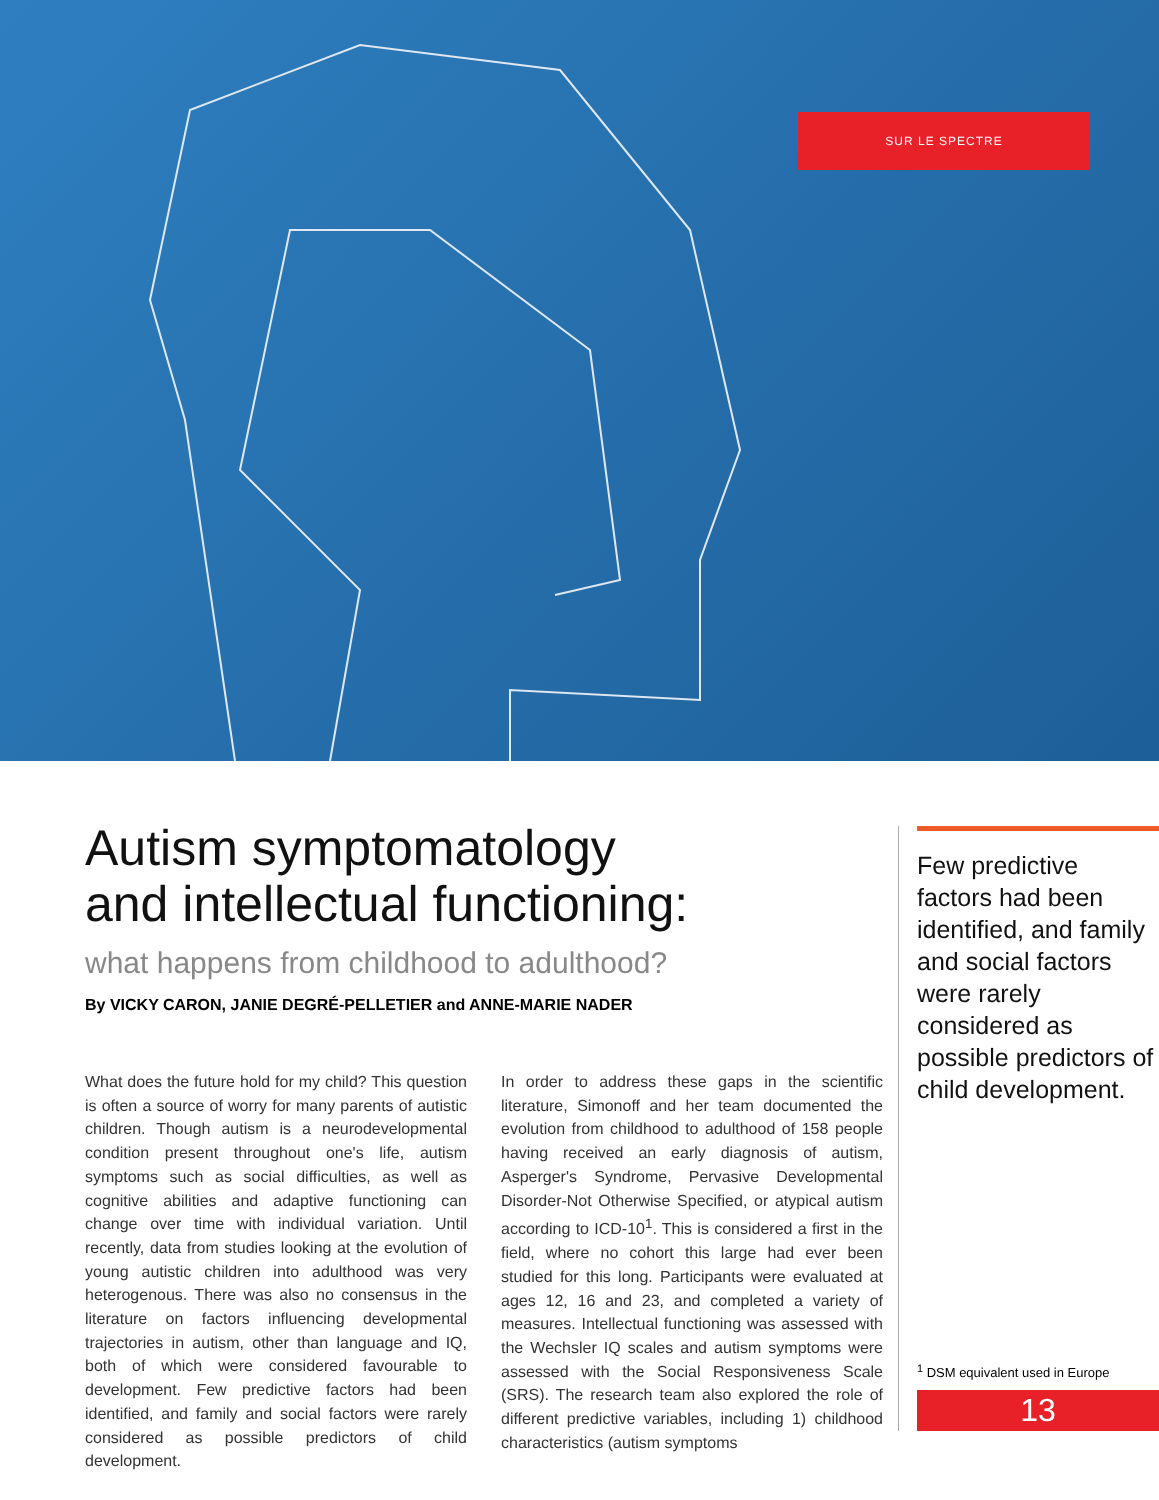SUR LE SPECTRE
Autism symptomatology
and intellectual functioning:
what happens from childhood to adulthood?
By VICKY CARON, JANIE DEGRÉ-PELLETIER and ANNE-MARIE NADER
What does the future hold for my child? This question is often a source of worry for many parents of autistic children. Though autism is a neurodevelopmental condition present throughout one's life, autism symptoms such as social difficulties, as well as cognitive abilities and adaptive functioning can change over time with individual variation. Until recently, data from studies looking at the evolution of young autistic children into adulthood was very heterogenous. There was also no consensus in the literature on factors influencing developmental trajectories in autism, other than language and IQ, both of which were considered favourable to development. Few predictive factors had been identified, and family and social factors were rarely considered as possible predictors of child development.
In order to address these gaps in the scientific literature, Simonoff and her team documented the evolution from childhood to adulthood of 158 people having received an early diagnosis of autism, Asperger's Syndrome, Pervasive Developmental Disorder-Not Otherwise Specified, or atypical autism according to ICD-10<sup>1</sup>. This is considered a first in the field, where no cohort this large had ever been studied for this long. Participants were evaluated at ages 12, 16 and 23, and completed a variety of measures. Intellectual functioning was assessed with the Wechsler IQ scales and autism symptoms were assessed with the Social Responsiveness Scale (SRS). The research team also explored the role of different predictive variables, including 1) childhood characteristics (autism symptoms
Few predictive factors had been identified, and family and social factors were rarely considered as possible predictors of child development.
<sup>1</sup> DSM equivalent used in Europe
13